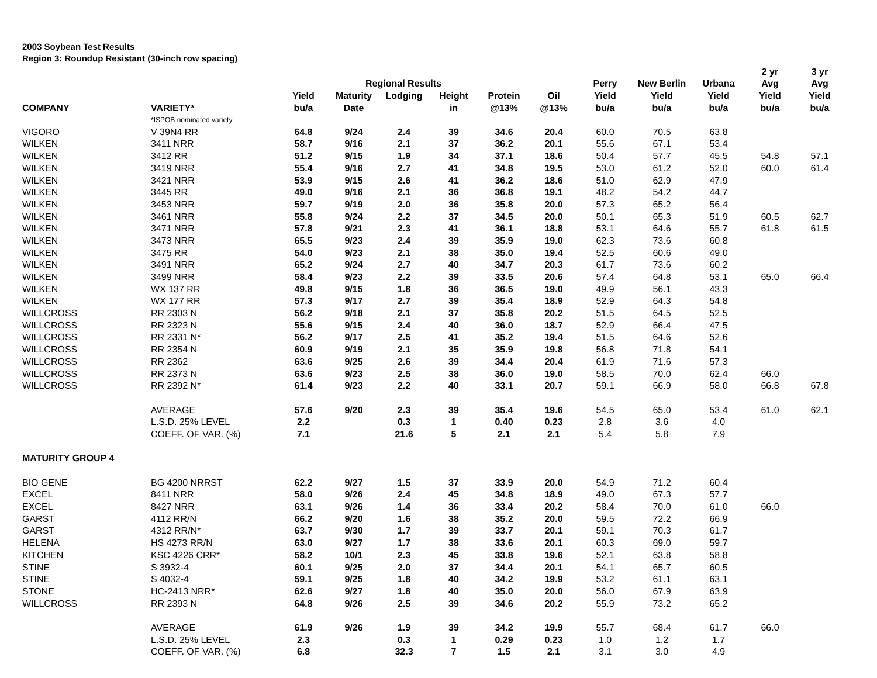2003 Soybean Test Results
Region 3: Roundup Resistant (30-inch row spacing)
| | | | | | | | | | | | 2 yr | 3 yr |
| --- | --- | --- | --- | --- | --- | --- | --- | --- | --- | --- | --- | --- |
| | | | Regional Results | | | | | Perry | New Berlin | Urbana | Avg | Avg |
| | | Yield | Maturity | Lodging | Height | Protein | Oil | Yield | Yield | Yield | Yield | Yield |
| COMPANY | VARIETY* | bu/a | Date | | in | @13% | @13% | bu/a | bu/a | bu/a | bu/a | bu/a |
| | *ISPOB nominated variety | | | | | | | | | | | |
| VIGORO | V 39N4 RR | 64.8 | 9/24 | 2.4 | 39 | 34.6 | 20.4 | 60.0 | 70.5 | 63.8 | | |
| WILKEN | 3411 NRR | 58.7 | 9/16 | 2.1 | 37 | 36.2 | 20.1 | 55.6 | 67.1 | 53.4 | | |
| WILKEN | 3412 RR | 51.2 | 9/15 | 1.9 | 34 | 37.1 | 18.6 | 50.4 | 57.7 | 45.5 | 54.8 | 57.1 |
| WILKEN | 3419 NRR | 55.4 | 9/16 | 2.7 | 41 | 34.8 | 19.5 | 53.0 | 61.2 | 52.0 | 60.0 | 61.4 |
| WILKEN | 3421 NRR | 53.9 | 9/15 | 2.6 | 41 | 36.2 | 18.6 | 51.0 | 62.9 | 47.9 | | |
| WILKEN | 3445 RR | 49.0 | 9/16 | 2.1 | 36 | 36.8 | 19.1 | 48.2 | 54.2 | 44.7 | | |
| WILKEN | 3453 NRR | 59.7 | 9/19 | 2.0 | 36 | 35.8 | 20.0 | 57.3 | 65.2 | 56.4 | | |
| WILKEN | 3461 NRR | 55.8 | 9/24 | 2.2 | 37 | 34.5 | 20.0 | 50.1 | 65.3 | 51.9 | 60.5 | 62.7 |
| WILKEN | 3471 NRR | 57.8 | 9/21 | 2.3 | 41 | 36.1 | 18.8 | 53.1 | 64.6 | 55.7 | 61.8 | 61.5 |
| WILKEN | 3473 NRR | 65.5 | 9/23 | 2.4 | 39 | 35.9 | 19.0 | 62.3 | 73.6 | 60.8 | | |
| WILKEN | 3475 RR | 54.0 | 9/23 | 2.1 | 38 | 35.0 | 19.4 | 52.5 | 60.6 | 49.0 | | |
| WILKEN | 3491 NRR | 65.2 | 9/24 | 2.7 | 40 | 34.7 | 20.3 | 61.7 | 73.6 | 60.2 | | |
| WILKEN | 3499 NRR | 58.4 | 9/23 | 2.2 | 39 | 33.5 | 20.6 | 57.4 | 64.8 | 53.1 | 65.0 | 66.4 |
| WILKEN | WX 137 RR | 49.8 | 9/15 | 1.8 | 36 | 36.5 | 19.0 | 49.9 | 56.1 | 43.3 | | |
| WILKEN | WX 177 RR | 57.3 | 9/17 | 2.7 | 39 | 35.4 | 18.9 | 52.9 | 64.3 | 54.8 | | |
| WILLCROSS | RR 2303 N | 56.2 | 9/18 | 2.1 | 37 | 35.8 | 20.2 | 51.5 | 64.5 | 52.5 | | |
| WILLCROSS | RR 2323 N | 55.6 | 9/15 | 2.4 | 40 | 36.0 | 18.7 | 52.9 | 66.4 | 47.5 | | |
| WILLCROSS | RR 2331 N* | 56.2 | 9/17 | 2.5 | 41 | 35.2 | 19.4 | 51.5 | 64.6 | 52.6 | | |
| WILLCROSS | RR 2354 N | 60.9 | 9/19 | 2.1 | 35 | 35.9 | 19.8 | 56.8 | 71.8 | 54.1 | | |
| WILLCROSS | RR 2362 | 63.6 | 9/25 | 2.6 | 39 | 34.4 | 20.4 | 61.9 | 71.6 | 57.3 | | |
| WILLCROSS | RR 2373 N | 63.6 | 9/23 | 2.5 | 38 | 36.0 | 19.0 | 58.5 | 70.0 | 62.4 | 66.0 | |
| WILLCROSS | RR 2392 N* | 61.4 | 9/23 | 2.2 | 40 | 33.1 | 20.7 | 59.1 | 66.9 | 58.0 | 66.8 | 67.8 |
| | AVERAGE | 57.6 | 9/20 | 2.3 | 39 | 35.4 | 19.6 | 54.5 | 65.0 | 53.4 | 61.0 | 62.1 |
| | L.S.D. 25% LEVEL | 2.2 | | 0.3 | 1 | 0.40 | 0.23 | 2.8 | 3.6 | 4.0 | | |
| | COEFF. OF VAR. (%) | 7.1 | | 21.6 | 5 | 2.1 | 2.1 | 5.4 | 5.8 | 7.9 | | |
| MATURITY GROUP 4 | | | | | | | | | | | | |
| BIO GENE | BG 4200 NRRST | 62.2 | 9/27 | 1.5 | 37 | 33.9 | 20.0 | 54.9 | 71.2 | 60.4 | | |
| EXCEL | 8411 NRR | 58.0 | 9/26 | 2.4 | 45 | 34.8 | 18.9 | 49.0 | 67.3 | 57.7 | | |
| EXCEL | 8427 NRR | 63.1 | 9/26 | 1.4 | 36 | 33.4 | 20.2 | 58.4 | 70.0 | 61.0 | 66.0 | |
| GARST | 4112 RR/N | 66.2 | 9/20 | 1.6 | 38 | 35.2 | 20.0 | 59.5 | 72.2 | 66.9 | | |
| GARST | 4312 RR/N* | 63.7 | 9/30 | 1.7 | 39 | 33.7 | 20.1 | 59.1 | 70.3 | 61.7 | | |
| HELENA | HS 4273 RR/N | 63.0 | 9/27 | 1.7 | 38 | 33.6 | 20.1 | 60.3 | 69.0 | 59.7 | | |
| KITCHEN | KSC 4226 CRR* | 58.2 | 10/1 | 2.3 | 45 | 33.8 | 19.6 | 52.1 | 63.8 | 58.8 | | |
| STINE | S 3932-4 | 60.1 | 9/25 | 2.0 | 37 | 34.4 | 20.1 | 54.1 | 65.7 | 60.5 | | |
| STINE | S 4032-4 | 59.1 | 9/25 | 1.8 | 40 | 34.2 | 19.9 | 53.2 | 61.1 | 63.1 | | |
| STONE | HC-2413 NRR* | 62.6 | 9/27 | 1.8 | 40 | 35.0 | 20.0 | 56.0 | 67.9 | 63.9 | | |
| WILLCROSS | RR 2393 N | 64.8 | 9/26 | 2.5 | 39 | 34.6 | 20.2 | 55.9 | 73.2 | 65.2 | | |
| | AVERAGE | 61.9 | 9/26 | 1.9 | 39 | 34.2 | 19.9 | 55.7 | 68.4 | 61.7 | 66.0 | |
| | L.S.D. 25% LEVEL | 2.3 | | 0.3 | 1 | 0.29 | 0.23 | 1.0 | 1.2 | 1.7 | | |
| | COEFF. OF VAR. (%) | 6.8 | | 32.3 | 7 | 1.5 | 2.1 | 3.1 | 3.0 | 4.9 | | |